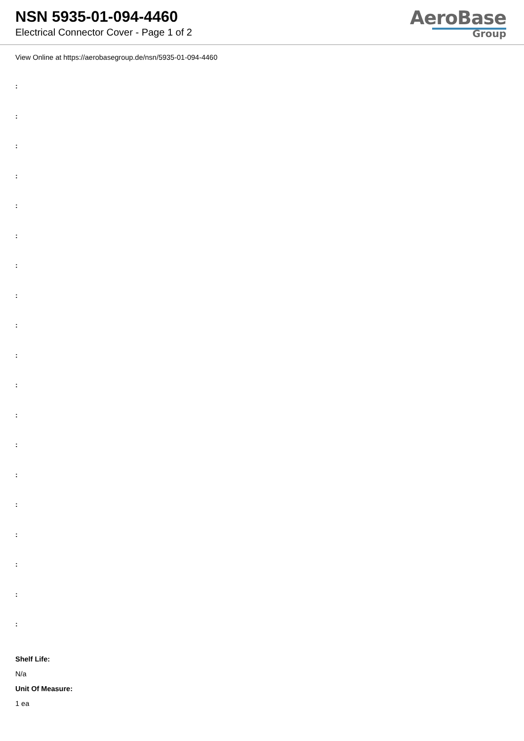NSN 5935-01-094-4460
Electrical Connector Cover - Page 1 of 2
AeroBase
Group
View Online at https://aerobasegroup.de/nsn/5935-01-094-4460
:
:
:
:
:
:
:
:
:
:
:
:
:
:
:
:
:
:
:
Shelf Life:
N/a
Unit Of Measure:
1 ea